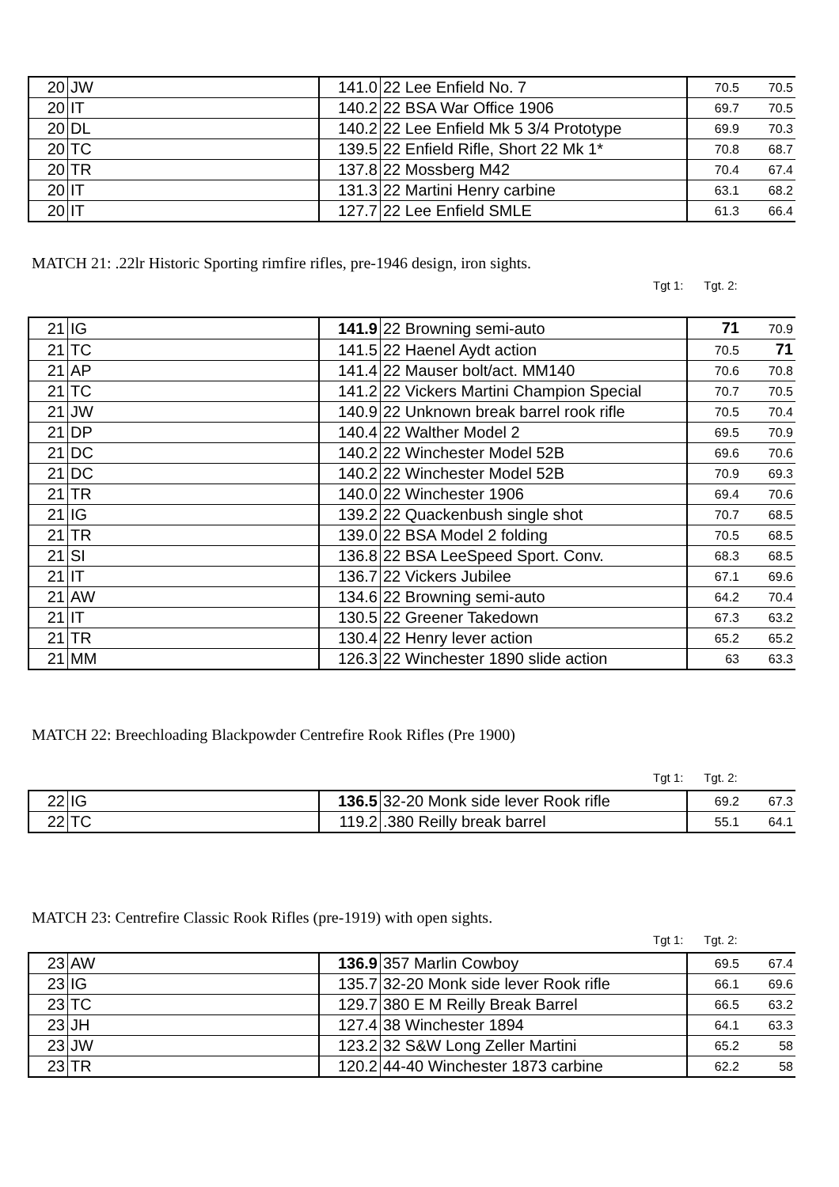| 20 | JW | 141.0 | 22 Lee Enfield No. 7 | 70.5 | 70.5 |
| 20 | IT | 140.2 | 22 BSA War Office 1906 | 69.7 | 70.5 |
| 20 | DL | 140.2 | 22 Lee Enfield Mk 5 3/4 Prototype | 69.9 | 70.3 |
| 20 | TC | 139.5 | 22 Enfield Rifle, Short 22 Mk 1* | 70.8 | 68.7 |
| 20 | TR | 137.8 | 22 Mossberg M42 | 70.4 | 67.4 |
| 20 | IT | 131.3 | 22 Martini Henry carbine | 63.1 | 68.2 |
| 20 | IT | 127.7 | 22 Lee Enfield SMLE | 61.3 | 66.4 |
MATCH 21: .22lr Historic Sporting rimfire rifles, pre-1946 design, iron sights.
Tgt 1: Tgt. 2:
| 21 | IG | 141.9 | 22 Browning semi-auto | 71 | 70.9 |
| 21 | TC | 141.5 | 22 Haenel Aydt action | 70.5 | 71 |
| 21 | AP | 141.4 | 22 Mauser bolt/act. MM140 | 70.6 | 70.8 |
| 21 | TC | 141.2 | 22 Vickers Martini Champion Special | 70.7 | 70.5 |
| 21 | JW | 140.9 | 22 Unknown break barrel rook rifle | 70.5 | 70.4 |
| 21 | DP | 140.4 | 22 Walther Model 2 | 69.5 | 70.9 |
| 21 | DC | 140.2 | 22 Winchester Model 52B | 69.6 | 70.6 |
| 21 | DC | 140.2 | 22 Winchester Model 52B | 70.9 | 69.3 |
| 21 | TR | 140.0 | 22 Winchester 1906 | 69.4 | 70.6 |
| 21 | IG | 139.2 | 22 Quackenbush single shot | 70.7 | 68.5 |
| 21 | TR | 139.0 | 22 BSA Model 2 folding | 70.5 | 68.5 |
| 21 | SI | 136.8 | 22 BSA LeeSpeed Sport. Conv. | 68.3 | 68.5 |
| 21 | IT | 136.7 | 22 Vickers Jubilee | 67.1 | 69.6 |
| 21 | AW | 134.6 | 22 Browning semi-auto | 64.2 | 70.4 |
| 21 | IT | 130.5 | 22 Greener Takedown | 67.3 | 63.2 |
| 21 | TR | 130.4 | 22 Henry lever action | 65.2 | 65.2 |
| 21 | MM | 126.3 | 22 Winchester 1890 slide action | 63 | 63.3 |
MATCH 22: Breechloading Blackpowder Centrefire Rook Rifles (Pre 1900)
Tgt 1: Tgt. 2:
| 22 | IG | 136.5 | 32-20 Monk side lever Rook rifle | 69.2 | 67.3 |
| 22 | TC | 119.2 | .380 Reilly break barrel | 55.1 | 64.1 |
MATCH 23: Centrefire Classic Rook Rifles (pre-1919) with open sights.
Tgt 1: Tgt. 2:
| 23 | AW | 136.9 | 357 Marlin Cowboy | 69.5 | 67.4 |
| 23 | IG | 135.7 | 32-20 Monk side lever Rook rifle | 66.1 | 69.6 |
| 23 | TC | 129.7 | 380 E M Reilly Break Barrel | 66.5 | 63.2 |
| 23 | JH | 127.4 | 38 Winchester 1894 | 64.1 | 63.3 |
| 23 | JW | 123.2 | 32 S&W Long Zeller Martini | 65.2 | 58 |
| 23 | TR | 120.2 | 44-40 Winchester 1873 carbine | 62.2 | 58 |